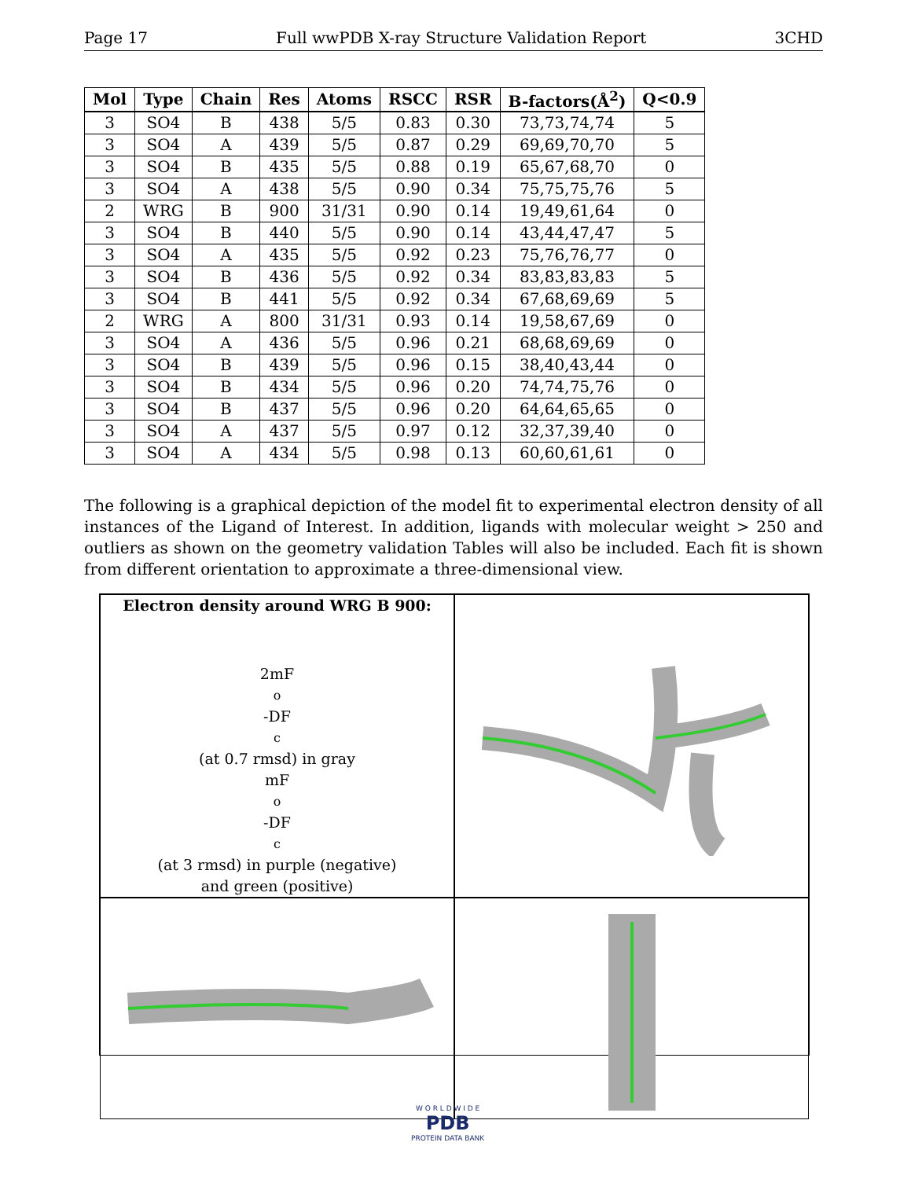Page 17 Full wwPDB X-ray Structure Validation Report 3CHD
| Mol | Type | Chain | Res | Atoms | RSCC | RSR | B-factors(Å<sup>2</sup>) | Q<0.9 |
| --- | --- | --- | --- | --- | --- | --- | --- | --- |
| 3 | SO4 | B | 438 | 5/5 | 0.83 | 0.30 | 73,73,74,74 | 5 |
| 3 | SO4 | A | 439 | 5/5 | 0.87 | 0.29 | 69,69,70,70 | 5 |
| 3 | SO4 | B | 435 | 5/5 | 0.88 | 0.19 | 65,67,68,70 | 0 |
| 3 | SO4 | A | 438 | 5/5 | 0.90 | 0.34 | 75,75,75,76 | 5 |
| 2 | WRG | B | 900 | 31/31 | 0.90 | 0.14 | 19,49,61,64 | 0 |
| 3 | SO4 | B | 440 | 5/5 | 0.90 | 0.14 | 43,44,47,47 | 5 |
| 3 | SO4 | A | 435 | 5/5 | 0.92 | 0.23 | 75,76,76,77 | 0 |
| 3 | SO4 | B | 436 | 5/5 | 0.92 | 0.34 | 83,83,83,83 | 5 |
| 3 | SO4 | B | 441 | 5/5 | 0.92 | 0.34 | 67,68,69,69 | 5 |
| 2 | WRG | A | 800 | 31/31 | 0.93 | 0.14 | 19,58,67,69 | 0 |
| 3 | SO4 | A | 436 | 5/5 | 0.96 | 0.21 | 68,68,69,69 | 0 |
| 3 | SO4 | B | 439 | 5/5 | 0.96 | 0.15 | 38,40,43,44 | 0 |
| 3 | SO4 | B | 434 | 5/5 | 0.96 | 0.20 | 74,74,75,76 | 0 |
| 3 | SO4 | B | 437 | 5/5 | 0.96 | 0.20 | 64,64,65,65 | 0 |
| 3 | SO4 | A | 437 | 5/5 | 0.97 | 0.12 | 32,37,39,40 | 0 |
| 3 | SO4 | A | 434 | 5/5 | 0.98 | 0.13 | 60,60,61,61 | 0 |
The following is a graphical depiction of the model fit to experimental electron density of all instances of the Ligand of Interest. In addition, ligands with molecular weight > 250 and outliers as shown on the geometry validation Tables will also be included. Each fit is shown from different orientation to approximate a three-dimensional view.
Electron density around WRG B 900:
2mF<sub>o</sub>-DF<sub>c</sub> (at 0.7 rmsd) in gray
mF<sub>o</sub>-DF<sub>c</sub> (at 3 rmsd) in purple (negative)
and green (positive)
W O R L D W I D E
PDB
PROTEIN DATA BANK